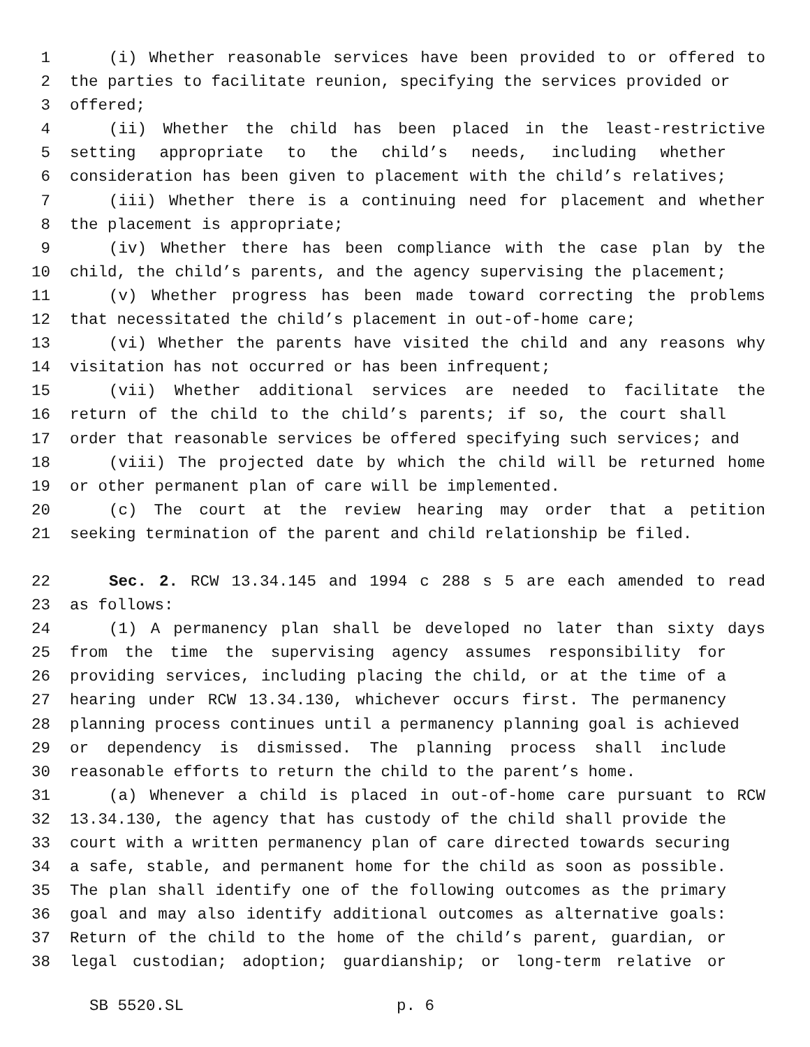1 (i) Whether reasonable services have been provided to or offered to
2 the parties to facilitate reunion, specifying the services provided or
3 offered;
4 (ii) Whether the child has been placed in the least-restrictive
5 setting appropriate to the child’s needs, including whether
6 consideration has been given to placement with the child’s relatives;
7 (iii) Whether there is a continuing need for placement and whether
8 the placement is appropriate;
9 (iv) Whether there has been compliance with the case plan by the
10 child, the child’s parents, and the agency supervising the placement;
11 (v) Whether progress has been made toward correcting the problems
12 that necessitated the child’s placement in out-of-home care;
13 (vi) Whether the parents have visited the child and any reasons why
14 visitation has not occurred or has been infrequent;
15 (vii) Whether additional services are needed to facilitate the
16 return of the child to the child’s parents; if so, the court shall
17 order that reasonable services be offered specifying such services; and
18 (viii) The projected date by which the child will be returned home
19 or other permanent plan of care will be implemented.
20 (c) The court at the review hearing may order that a petition
21 seeking termination of the parent and child relationship be filed.
22 Sec. 2. RCW 13.34.145 and 1994 c 288 s 5 are each amended to read
23 as follows:
24 (1) A permanency plan shall be developed no later than sixty days
25 from the time the supervising agency assumes responsibility for
26 providing services, including placing the child, or at the time of a
27 hearing under RCW 13.34.130, whichever occurs first. The permanency
28 planning process continues until a permanency planning goal is achieved
29 or dependency is dismissed. The planning process shall include
30 reasonable efforts to return the child to the parent’s home.
31 (a) Whenever a child is placed in out-of-home care pursuant to RCW
32 13.34.130, the agency that has custody of the child shall provide the
33 court with a written permanency plan of care directed towards securing
34 a safe, stable, and permanent home for the child as soon as possible.
35 The plan shall identify one of the following outcomes as the primary
36 goal and may also identify additional outcomes as alternative goals:
37 Return of the child to the home of the child’s parent, guardian, or
38 legal custodian; adoption; guardianship; or long-term relative or
SB 5520.SL p. 6